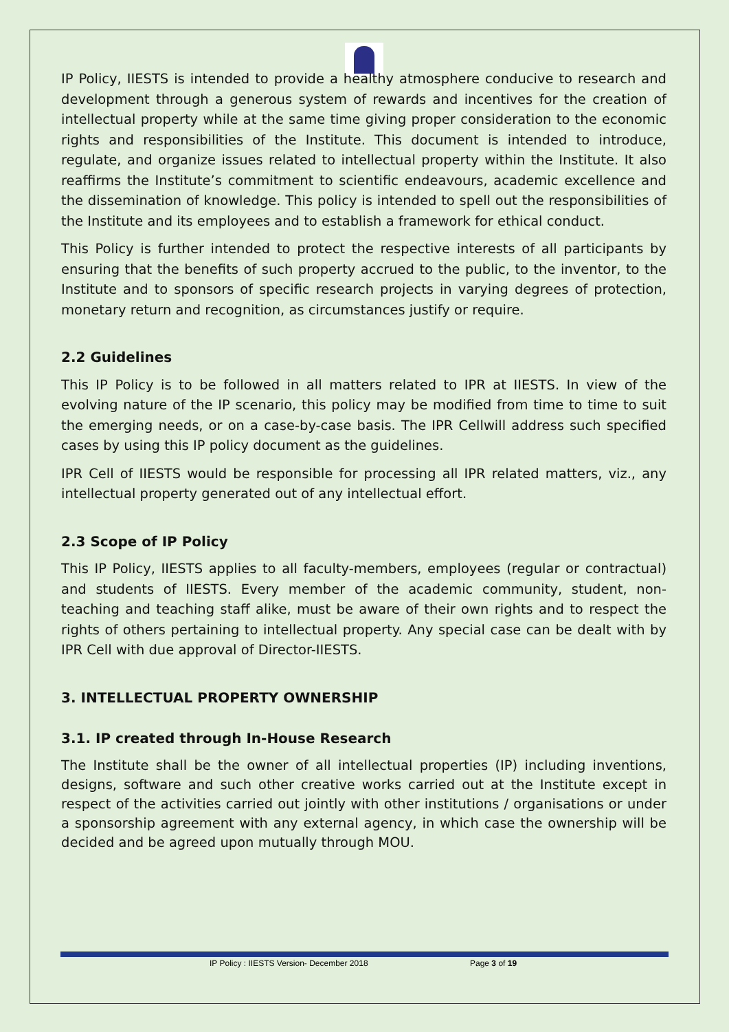IP Policy, IIESTS is intended to provide a healthy atmosphere conducive to research and development through a generous system of rewards and incentives for the creation of intellectual property while at the same time giving proper consideration to the economic rights and responsibilities of the Institute. This document is intended to introduce, regulate, and organize issues related to intellectual property within the Institute. It also reaffirms the Institute’s commitment to scientific endeavours, academic excellence and the dissemination of knowledge. This policy is intended to spell out the responsibilities of the Institute and its employees and to establish a framework for ethical conduct.
This Policy is further intended to protect the respective interests of all participants by ensuring that the benefits of such property accrued to the public, to the inventor, to the Institute and to sponsors of specific research projects in varying degrees of protection, monetary return and recognition, as circumstances justify or require.
2.2 Guidelines
This IP Policy is to be followed in all matters related to IPR at IIESTS. In view of the evolving nature of the IP scenario, this policy may be modified from time to time to suit the emerging needs, or on a case-by-case basis. The IPR Cellwill address such specified cases by using this IP policy document as the guidelines.
IPR Cell of IIESTS would be responsible for processing all IPR related matters, viz., any intellectual property generated out of any intellectual effort.
2.3 Scope of IP Policy
This IP Policy, IIESTS applies to all faculty-members, employees (regular or contractual) and students of IIESTS. Every member of the academic community, student, non-teaching and teaching staff alike, must be aware of their own rights and to respect the rights of others pertaining to intellectual property. Any special case can be dealt with by IPR Cell with due approval of Director-IIESTS.
3. INTELLECTUAL PROPERTY OWNERSHIP
3.1. IP created through In-House Research
The Institute shall be the owner of all intellectual properties (IP) including inventions, designs, software and such other creative works carried out at the Institute except in respect of the activities carried out jointly with other institutions / organisations or under a sponsorship agreement with any external agency, in which case the ownership will be decided and be agreed upon mutually through MOU.
IP Policy : IIESTS Version- December 2018 Page 3 of 19